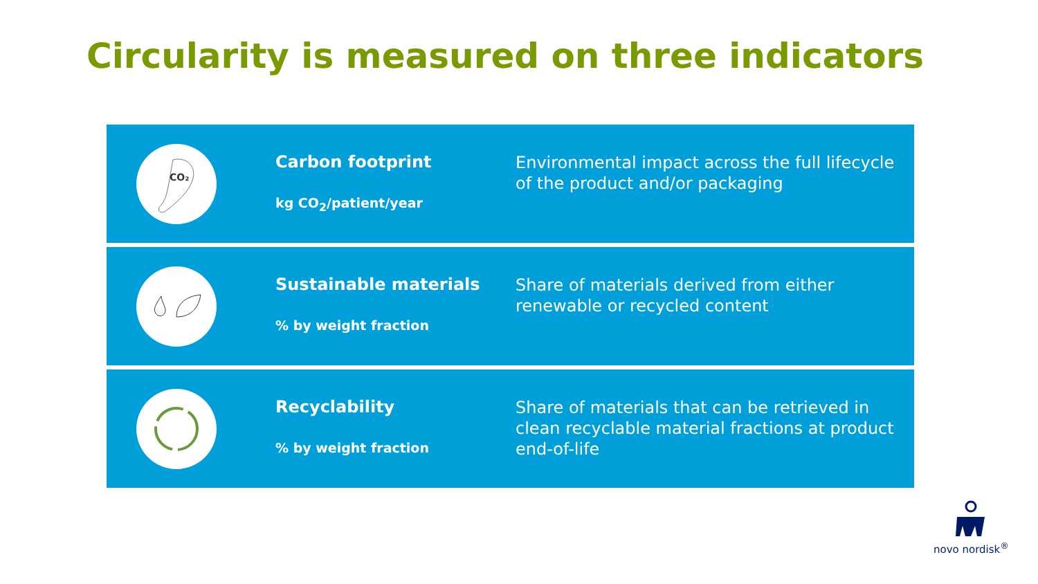Circularity is measured on three indicators
CO₂
Carbon footprint
kg CO<sub>2</sub>/patient/year
Environmental impact across the full lifecycle of the product and/or packaging
Sustainable materials% by weight fraction
Share of materials derived from either renewable or recycled content
Recyclability% by weight fraction
Share of materials that can be retrieved in clean recyclable material fractions at product end-of-life
novo nordisk<sup>®</sup>